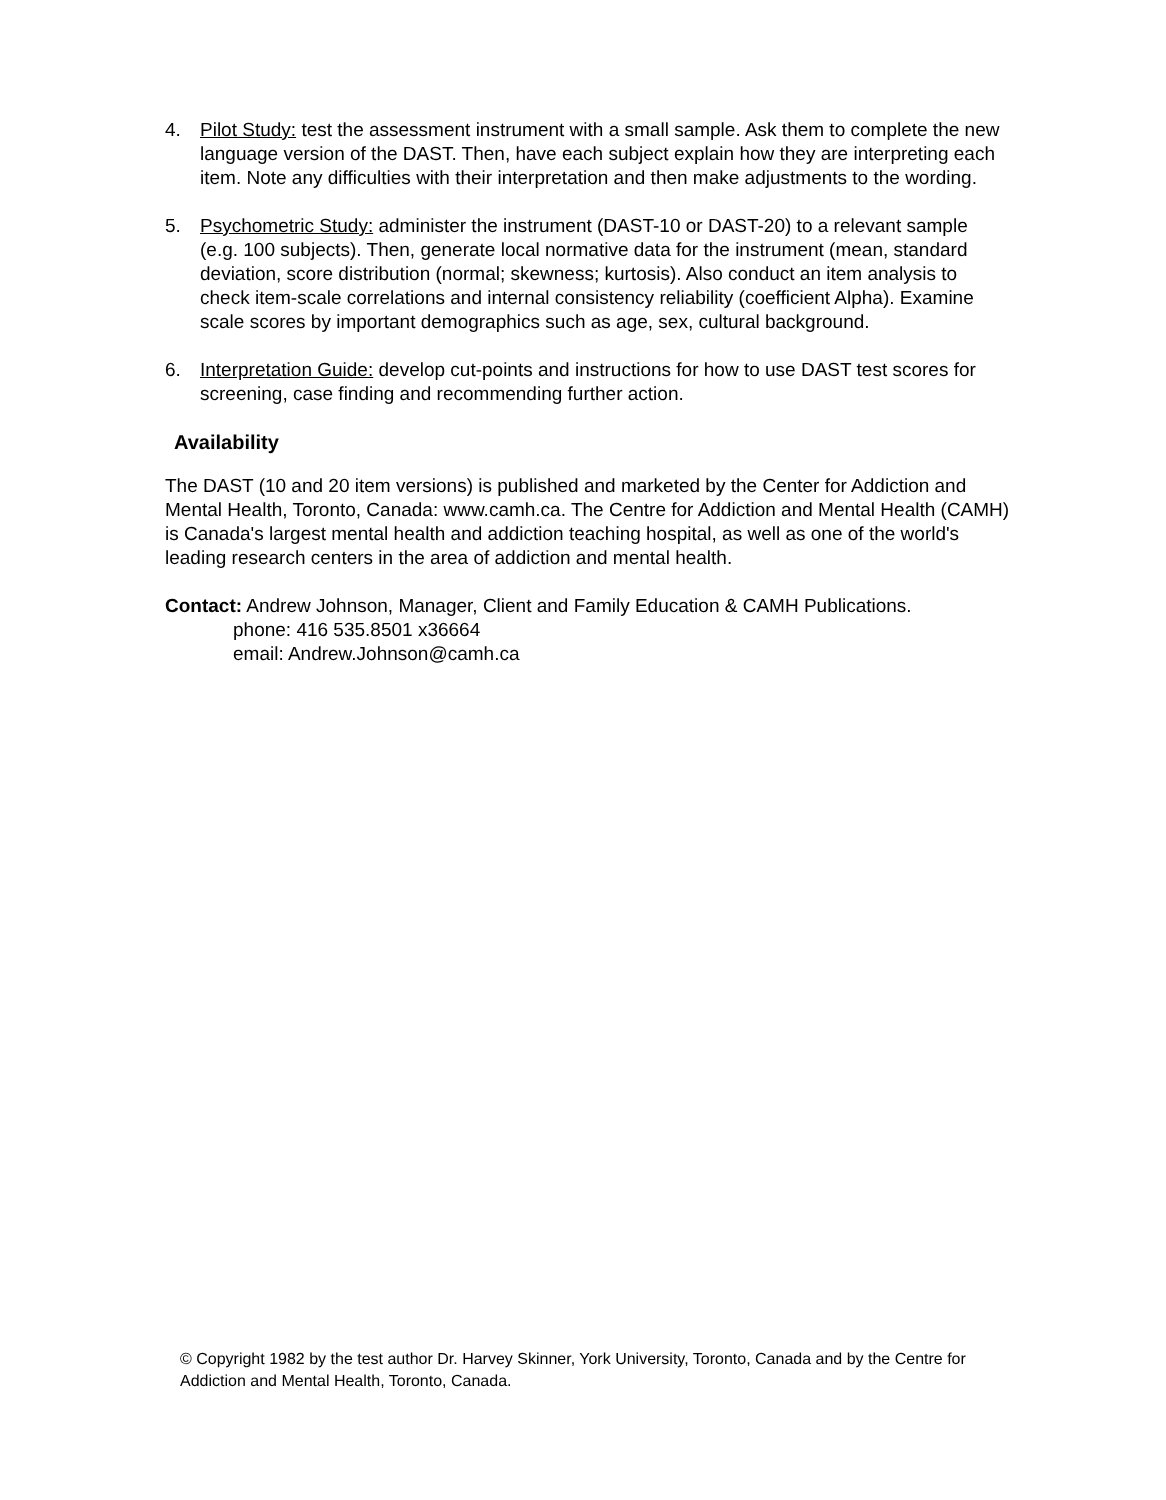4. Pilot Study: test the assessment instrument with a small sample. Ask them to complete the new language version of the DAST. Then, have each subject explain how they are interpreting each item. Note any difficulties with their interpretation and then make adjustments to the wording.
5. Psychometric Study: administer the instrument (DAST-10 or DAST-20) to a relevant sample (e.g. 100 subjects). Then, generate local normative data for the instrument (mean, standard deviation, score distribution (normal; skewness; kurtosis). Also conduct an item analysis to check item-scale correlations and internal consistency reliability (coefficient Alpha). Examine scale scores by important demographics such as age, sex, cultural background.
6. Interpretation Guide: develop cut-points and instructions for how to use DAST test scores for screening, case finding and recommending further action.
Availability
The DAST (10 and 20 item versions) is published and marketed by the Center for Addiction and Mental Health, Toronto, Canada: www.camh.ca. The Centre for Addiction and Mental Health (CAMH) is Canada's largest mental health and addiction teaching hospital, as well as one of the world's leading research centers in the area of addiction and mental health.
Contact: Andrew Johnson, Manager, Client and Family Education & CAMH Publications.
phone: 416 535.8501 x36664
email: Andrew.Johnson@camh.ca
© Copyright 1982 by the test author Dr. Harvey Skinner, York University, Toronto, Canada and by the Centre for Addiction and Mental Health, Toronto, Canada.